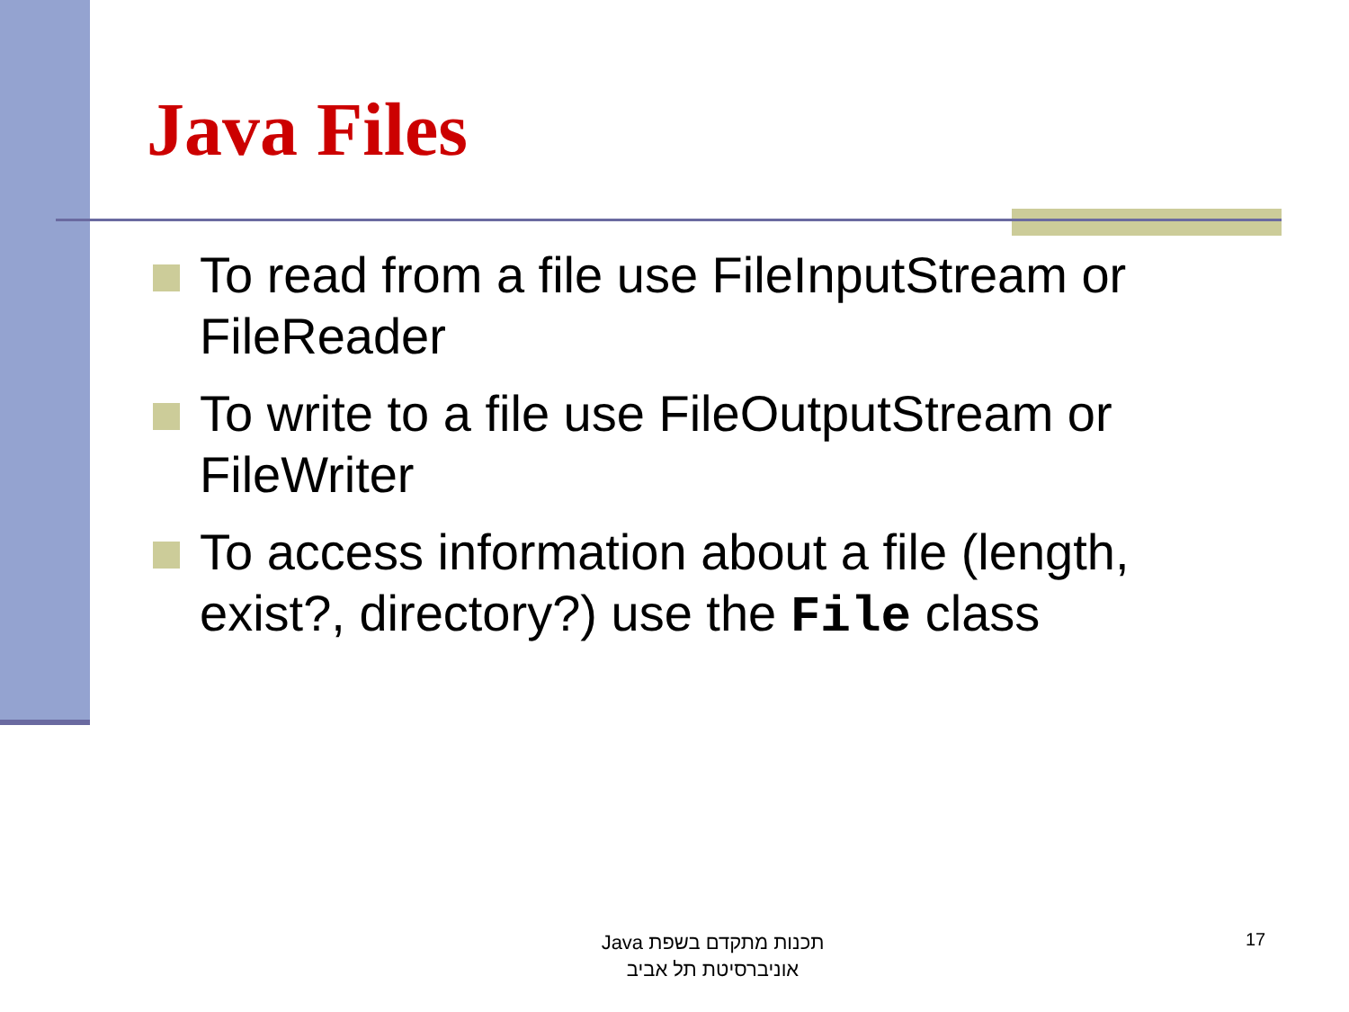Java Files
To read from a file use FileInputStream or FileReader
To write to a file use FileOutputStream or FileWriter
To access information about a file (length, exist?, directory?) use the File class
תכנות מתקדם בשפת Java
אוניברסיטת תל אביב
17